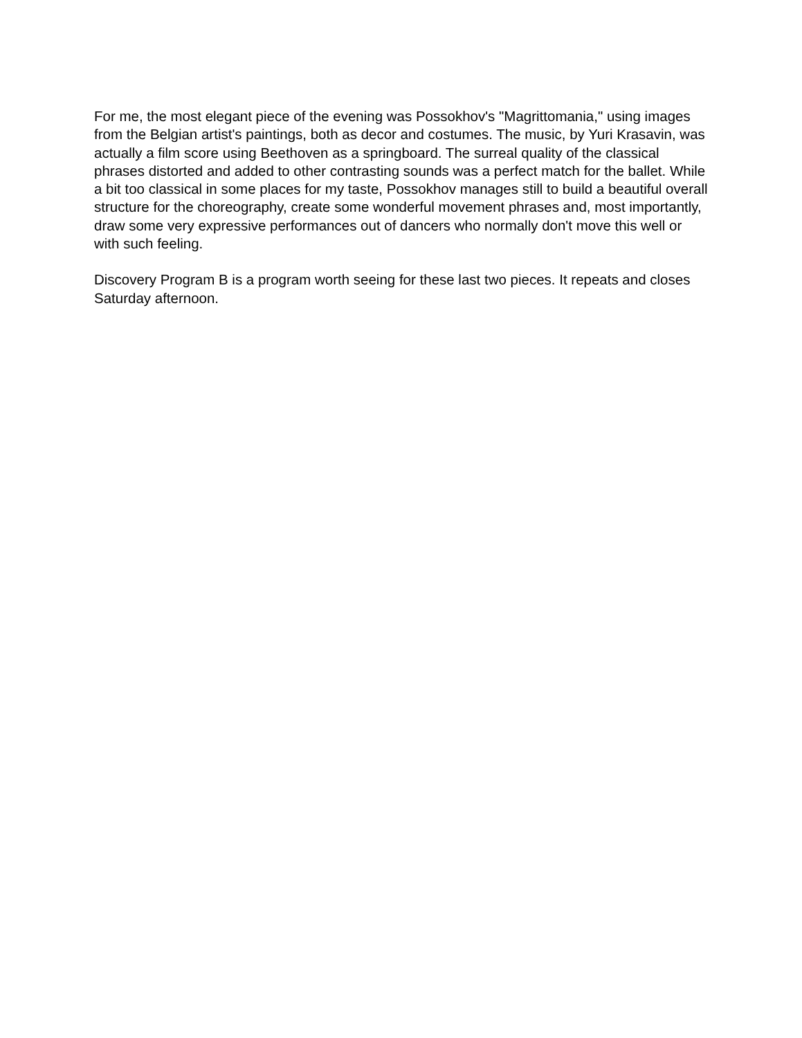For me, the most elegant piece of the evening was Possokhov's "Magrittomania," using images from the Belgian artist's paintings, both as decor and costumes. The music, by Yuri Krasavin, was actually a film score using Beethoven as a springboard. The surreal quality of the classical phrases distorted and added to other contrasting sounds was a perfect match for the ballet. While a bit too classical in some places for my taste, Possokhov manages still to build a beautiful overall structure for the choreography, create some wonderful movement phrases and, most importantly, draw some very expressive performances out of dancers who normally don't move this well or with such feeling.
Discovery Program B is a program worth seeing for these last two pieces. It repeats and closes Saturday afternoon.